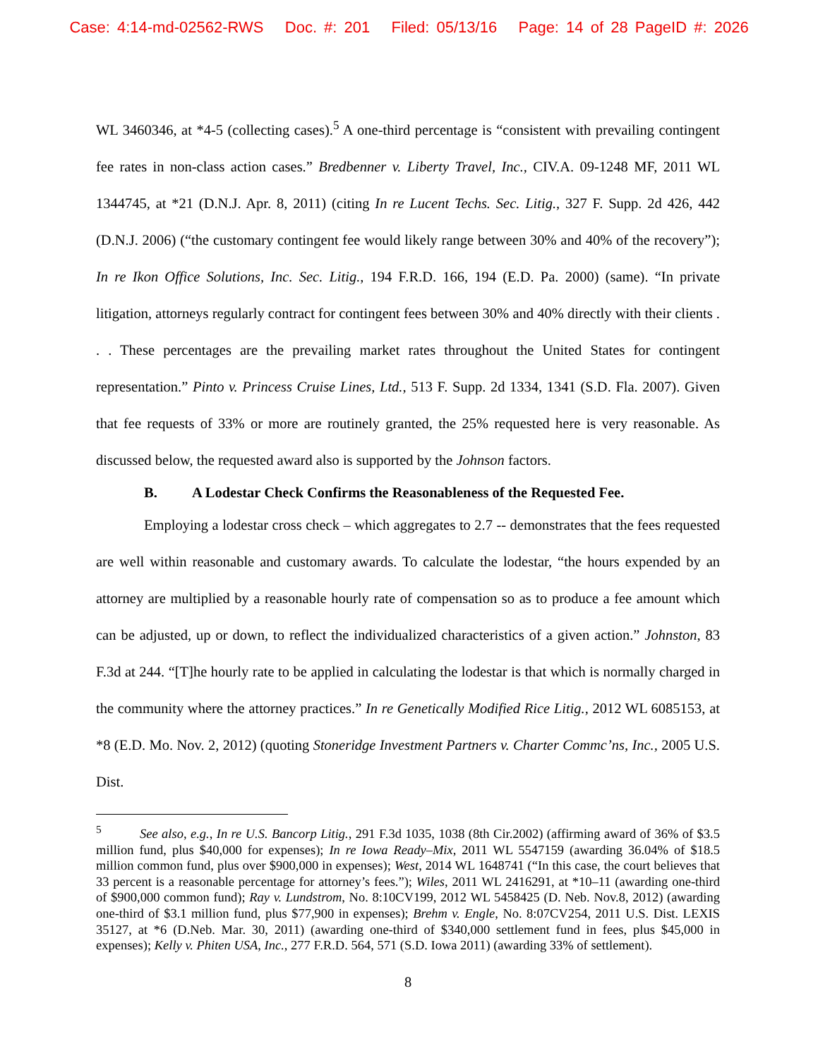Case: 4:14-md-02562-RWS Doc. #: 201 Filed: 05/13/16 Page: 14 of 28 PageID #: 2026
WL 3460346, at *4-5 (collecting cases).<sup>5</sup> A one-third percentage is “consistent with prevailing contingent fee rates in non-class action cases.” Bredbenner v. Liberty Travel, Inc., CIV.A. 09-1248 MF, 2011 WL 1344745, at *21 (D.N.J. Apr. 8, 2011) (citing In re Lucent Techs. Sec. Litig., 327 F. Supp. 2d 426, 442 (D.N.J. 2006) (“the customary contingent fee would likely range between 30% and 40% of the recovery”); In re Ikon Office Solutions, Inc. Sec. Litig., 194 F.R.D. 166, 194 (E.D. Pa. 2000) (same). “In private litigation, attorneys regularly contract for contingent fees between 30% and 40% directly with their clients . . . These percentages are the prevailing market rates throughout the United States for contingent representation.” Pinto v. Princess Cruise Lines, Ltd., 513 F. Supp. 2d 1334, 1341 (S.D. Fla. 2007). Given that fee requests of 33% or more are routinely granted, the 25% requested here is very reasonable. As discussed below, the requested award also is supported by the Johnson factors.
B. A Lodestar Check Confirms the Reasonableness of the Requested Fee.
Employing a lodestar cross check – which aggregates to 2.7 -- demonstrates that the fees requested are well within reasonable and customary awards. To calculate the lodestar, “the hours expended by an attorney are multiplied by a reasonable hourly rate of compensation so as to produce a fee amount which can be adjusted, up or down, to reflect the individualized characteristics of a given action.” Johnston, 83 F.3d at 244. “[T]he hourly rate to be applied in calculating the lodestar is that which is normally charged in the community where the attorney practices.” In re Genetically Modified Rice Litig., 2012 WL 6085153, at *8 (E.D. Mo. Nov. 2, 2012) (quoting Stoneridge Investment Partners v. Charter Commc’ns, Inc., 2005 U.S. Dist.
<sup>5</sup> See also, e.g., In re U.S. Bancorp Litig., 291 F.3d 1035, 1038 (8th Cir.2002) (affirming award of 36% of $3.5 million fund, plus $40,000 for expenses); In re Iowa Ready–Mix, 2011 WL 5547159 (awarding 36.04% of $18.5 million common fund, plus over $900,000 in expenses); West, 2014 WL 1648741 (“In this case, the court believes that 33 percent is a reasonable percentage for attorney’s fees.”); Wiles, 2011 WL 2416291, at *10–11 (awarding one-third of $900,000 common fund); Ray v. Lundstrom, No. 8:10CV199, 2012 WL 5458425 (D. Neb. Nov.8, 2012) (awarding one-third of $3.1 million fund, plus $77,900 in expenses); Brehm v. Engle, No. 8:07CV254, 2011 U.S. Dist. LEXIS 35127, at *6 (D.Neb. Mar. 30, 2011) (awarding one-third of $340,000 settlement fund in fees, plus $45,000 in expenses); Kelly v. Phiten USA, Inc., 277 F.R.D. 564, 571 (S.D. Iowa 2011) (awarding 33% of settlement).
8